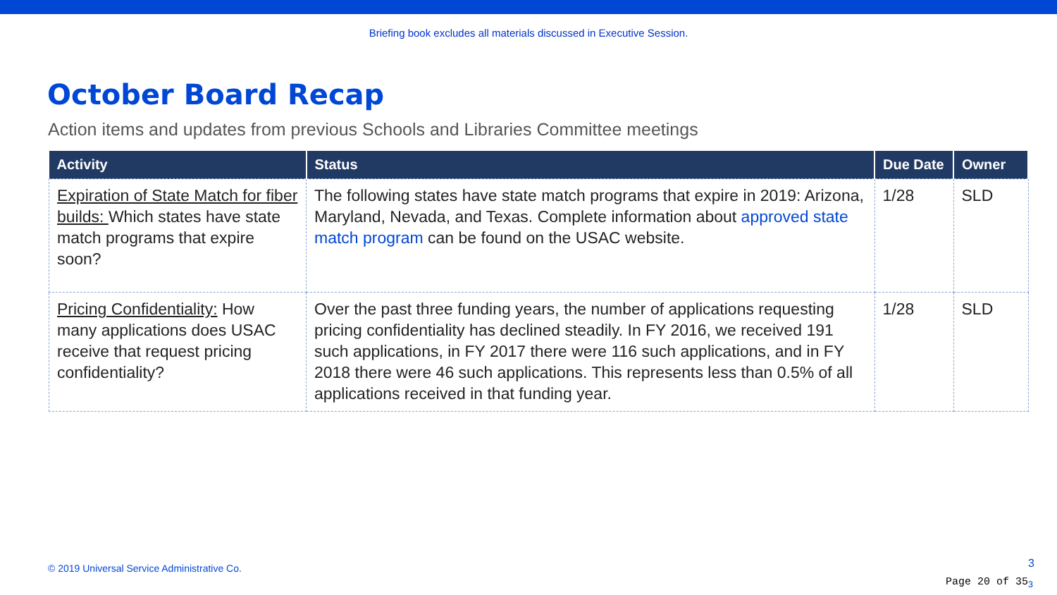Briefing book excludes all materials discussed in Executive Session.
October Board Recap
Action items and updates from previous Schools and Libraries Committee meetings
| Activity | Status | Due Date | Owner |
| --- | --- | --- | --- |
| Expiration of State Match for fiber builds: Which states have state match programs that expire soon? | The following states have state match programs that expire in 2019: Arizona, Maryland, Nevada, and Texas. Complete information about approved state match program can be found on the USAC website. | 1/28 | SLD |
| Pricing Confidentiality: How many applications does USAC receive that request pricing confidentiality? | Over the past three funding years, the number of applications requesting pricing confidentiality has declined steadily. In FY 2016, we received 191 such applications, in FY 2017 there were 116 such applications, and in FY 2018 there were 46 such applications. This represents less than 0.5% of all applications received in that funding year. | 1/28 | SLD |
© 2019 Universal Service Administrative Co.
3
Page 20 of 35<sub>3</sub>